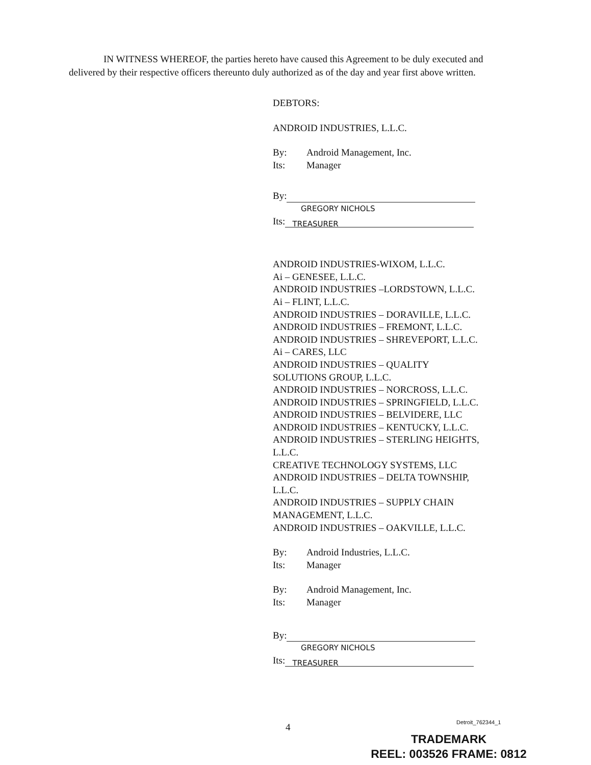IN WITNESS WHEREOF, the parties hereto have caused this Agreement to be duly executed and delivered by their respective officers thereunto duly authorized as of the day and year first above written.
DEBTORS:
ANDROID INDUSTRIES, L.L.C.
By: Android Management, Inc.
Its: Manager
By:
GREGORY NICHOLS
Its: TREASURER
ANDROID INDUSTRIES-WIXOM, L.L.C.
Ai – GENESEE, L.L.C.
ANDROID INDUSTRIES –LORDSTOWN, L.L.C.
Ai – FLINT, L.L.C.
ANDROID INDUSTRIES – DORAVILLE, L.L.C.
ANDROID INDUSTRIES – FREMONT, L.L.C.
ANDROID INDUSTRIES – SHREVEPORT, L.L.C.
Ai – CARES, LLC
ANDROID INDUSTRIES – QUALITY
SOLUTIONS GROUP, L.L.C.
ANDROID INDUSTRIES – NORCROSS, L.L.C.
ANDROID INDUSTRIES – SPRINGFIELD, L.L.C.
ANDROID INDUSTRIES – BELVIDERE, LLC
ANDROID INDUSTRIES – KENTUCKY, L.L.C.
ANDROID INDUSTRIES – STERLING HEIGHTS,
L.L.C.
CREATIVE TECHNOLOGY SYSTEMS, LLC
ANDROID INDUSTRIES – DELTA TOWNSHIP,
L.L.C.
ANDROID INDUSTRIES – SUPPLY CHAIN
MANAGEMENT, L.L.C.
ANDROID INDUSTRIES – OAKVILLE, L.L.C.
By: Android Industries, L.L.C.
Its: Manager
By: Android Management, Inc.
Its: Manager
By:
GREGORY NICHOLS
Its: TREASURER
4 Detroit_762344_1
TRADEMARK
REEL: 003526 FRAME: 0812